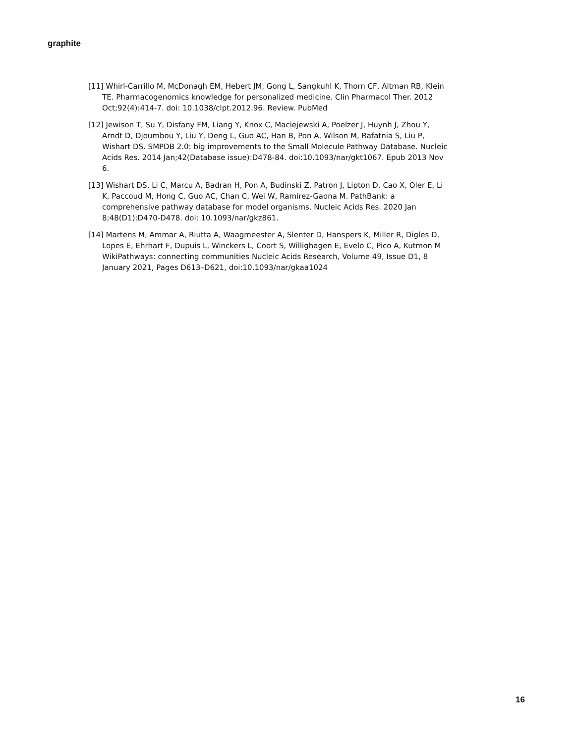graphite
[11] Whirl-Carrillo M, McDonagh EM, Hebert JM, Gong L, Sangkuhl K, Thorn CF, Altman RB, Klein TE. Pharmacogenomics knowledge for personalized medicine. Clin Pharmacol Ther. 2012 Oct;92(4):414-7. doi: 10.1038/clpt.2012.96. Review. PubMed
[12] Jewison T, Su Y, Disfany FM, Liang Y, Knox C, Maciejewski A, Poelzer J, Huynh J, Zhou Y, Arndt D, Djoumbou Y, Liu Y, Deng L, Guo AC, Han B, Pon A, Wilson M, Rafatnia S, Liu P, Wishart DS. SMPDB 2.0: big improvements to the Small Molecule Pathway Database. Nucleic Acids Res. 2014 Jan;42(Database issue):D478-84. doi:10.1093/nar/gkt1067. Epub 2013 Nov 6.
[13] Wishart DS, Li C, Marcu A, Badran H, Pon A, Budinski Z, Patron J, Lipton D, Cao X, Oler E, Li K, Paccoud M, Hong C, Guo AC, Chan C, Wei W, Ramirez-Gaona M. PathBank: a comprehensive pathway database for model organisms. Nucleic Acids Res. 2020 Jan 8;48(D1):D470-D478. doi: 10.1093/nar/gkz861.
[14] Martens M, Ammar A, Riutta A, Waagmeester A, Slenter D, Hanspers K, Miller R, Digles D, Lopes E, Ehrhart F, Dupuis L, Winckers L, Coort S, Willighagen E, Evelo C, Pico A, Kutmon M WikiPathways: connecting communities Nucleic Acids Research, Volume 49, Issue D1, 8 January 2021, Pages D613–D621, doi:10.1093/nar/gkaa1024
16